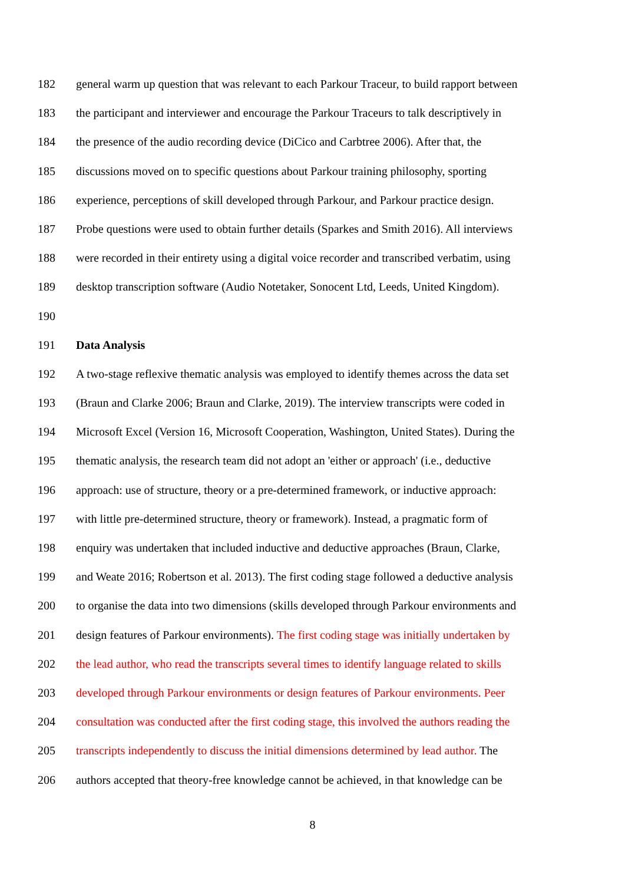182 general warm up question that was relevant to each Parkour Traceur, to build rapport between
183 the participant and interviewer and encourage the Parkour Traceurs to talk descriptively in
184 the presence of the audio recording device (DiCico and Carbtree 2006). After that, the
185 discussions moved on to specific questions about Parkour training philosophy, sporting
186 experience, perceptions of skill developed through Parkour, and Parkour practice design.
187 Probe questions were used to obtain further details (Sparkes and Smith 2016). All interviews
188 were recorded in their entirety using a digital voice recorder and transcribed verbatim, using
189 desktop transcription software (Audio Notetaker, Sonocent Ltd, Leeds, United Kingdom).
190
191 Data Analysis
192 A two-stage reflexive thematic analysis was employed to identify themes across the data set
193 (Braun and Clarke 2006; Braun and Clarke, 2019). The interview transcripts were coded in
194 Microsoft Excel (Version 16, Microsoft Cooperation, Washington, United States). During the
195 thematic analysis, the research team did not adopt an 'either or approach' (i.e., deductive
196 approach: use of structure, theory or a pre-determined framework, or inductive approach:
197 with little pre-determined structure, theory or framework). Instead, a pragmatic form of
198 enquiry was undertaken that included inductive and deductive approaches (Braun, Clarke,
199 and Weate 2016; Robertson et al. 2013). The first coding stage followed a deductive analysis
200 to organise the data into two dimensions (skills developed through Parkour environments and
201 design features of Parkour environments). The first coding stage was initially undertaken by
202 the lead author, who read the transcripts several times to identify language related to skills
203 developed through Parkour environments or design features of Parkour environments. Peer
204 consultation was conducted after the first coding stage, this involved the authors reading the
205 transcripts independently to discuss the initial dimensions determined by lead author. The
206 authors accepted that theory-free knowledge cannot be achieved, in that knowledge can be
8